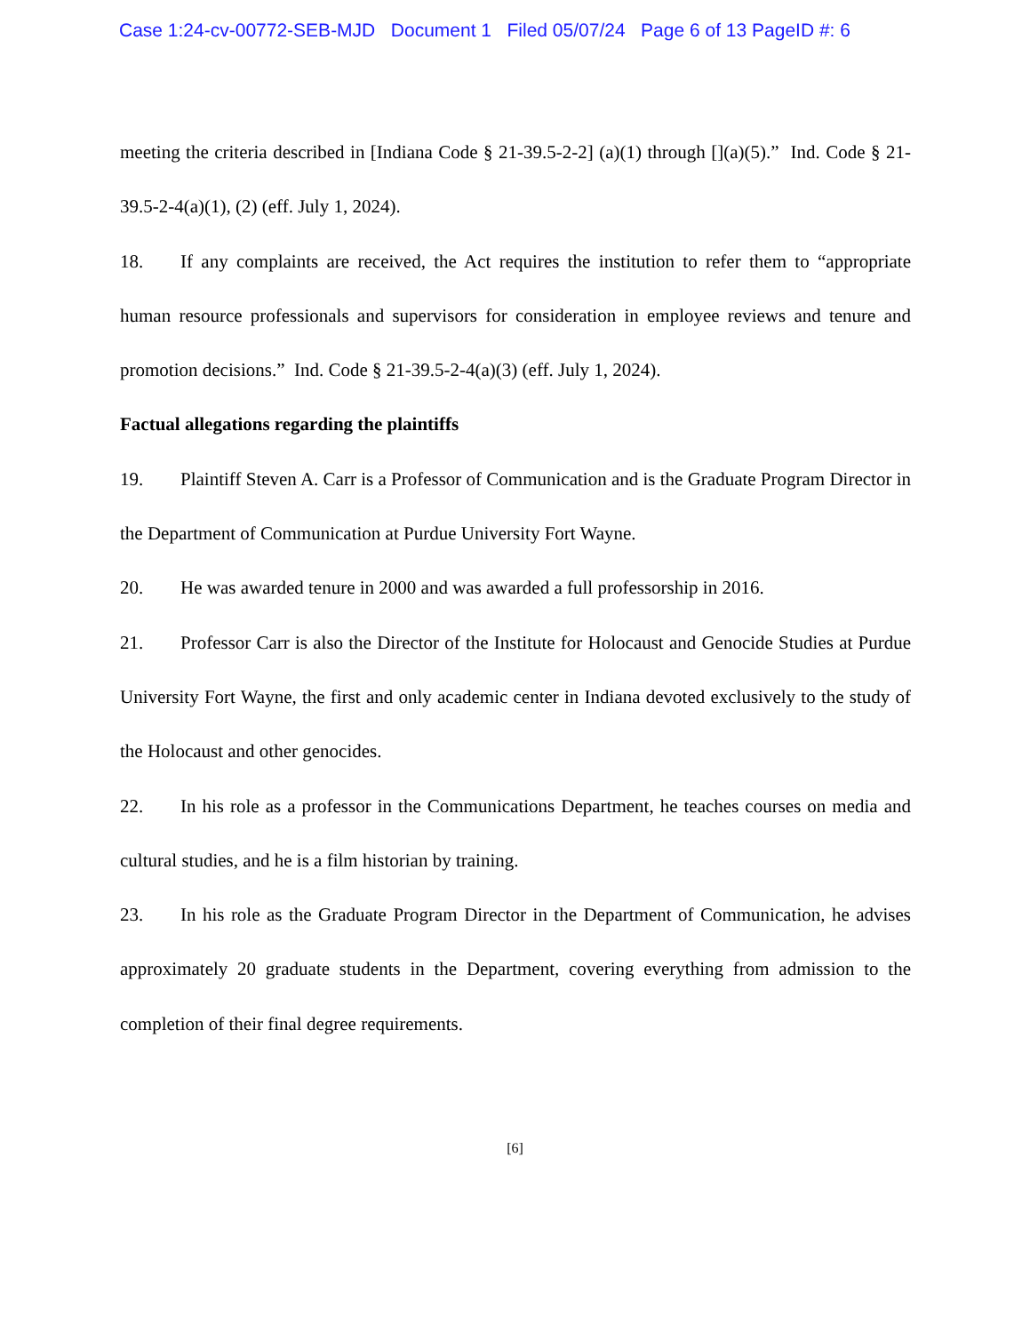Case 1:24-cv-00772-SEB-MJD Document 1 Filed 05/07/24 Page 6 of 13 PageID #: 6
meeting the criteria described in [Indiana Code § 21-39.5-2-2] (a)(1) through [](a)(5).” Ind. Code § 21-39.5-2-4(a)(1), (2) (eff. July 1, 2024).
18. If any complaints are received, the Act requires the institution to refer them to “appropriate human resource professionals and supervisors for consideration in employee reviews and tenure and promotion decisions.” Ind. Code § 21-39.5-2-4(a)(3) (eff. July 1, 2024).
Factual allegations regarding the plaintiffs
19. Plaintiff Steven A. Carr is a Professor of Communication and is the Graduate Program Director in the Department of Communication at Purdue University Fort Wayne.
20. He was awarded tenure in 2000 and was awarded a full professorship in 2016.
21. Professor Carr is also the Director of the Institute for Holocaust and Genocide Studies at Purdue University Fort Wayne, the first and only academic center in Indiana devoted exclusively to the study of the Holocaust and other genocides.
22. In his role as a professor in the Communications Department, he teaches courses on media and cultural studies, and he is a film historian by training.
23. In his role as the Graduate Program Director in the Department of Communication, he advises approximately 20 graduate students in the Department, covering everything from admission to the completion of their final degree requirements.
[6]